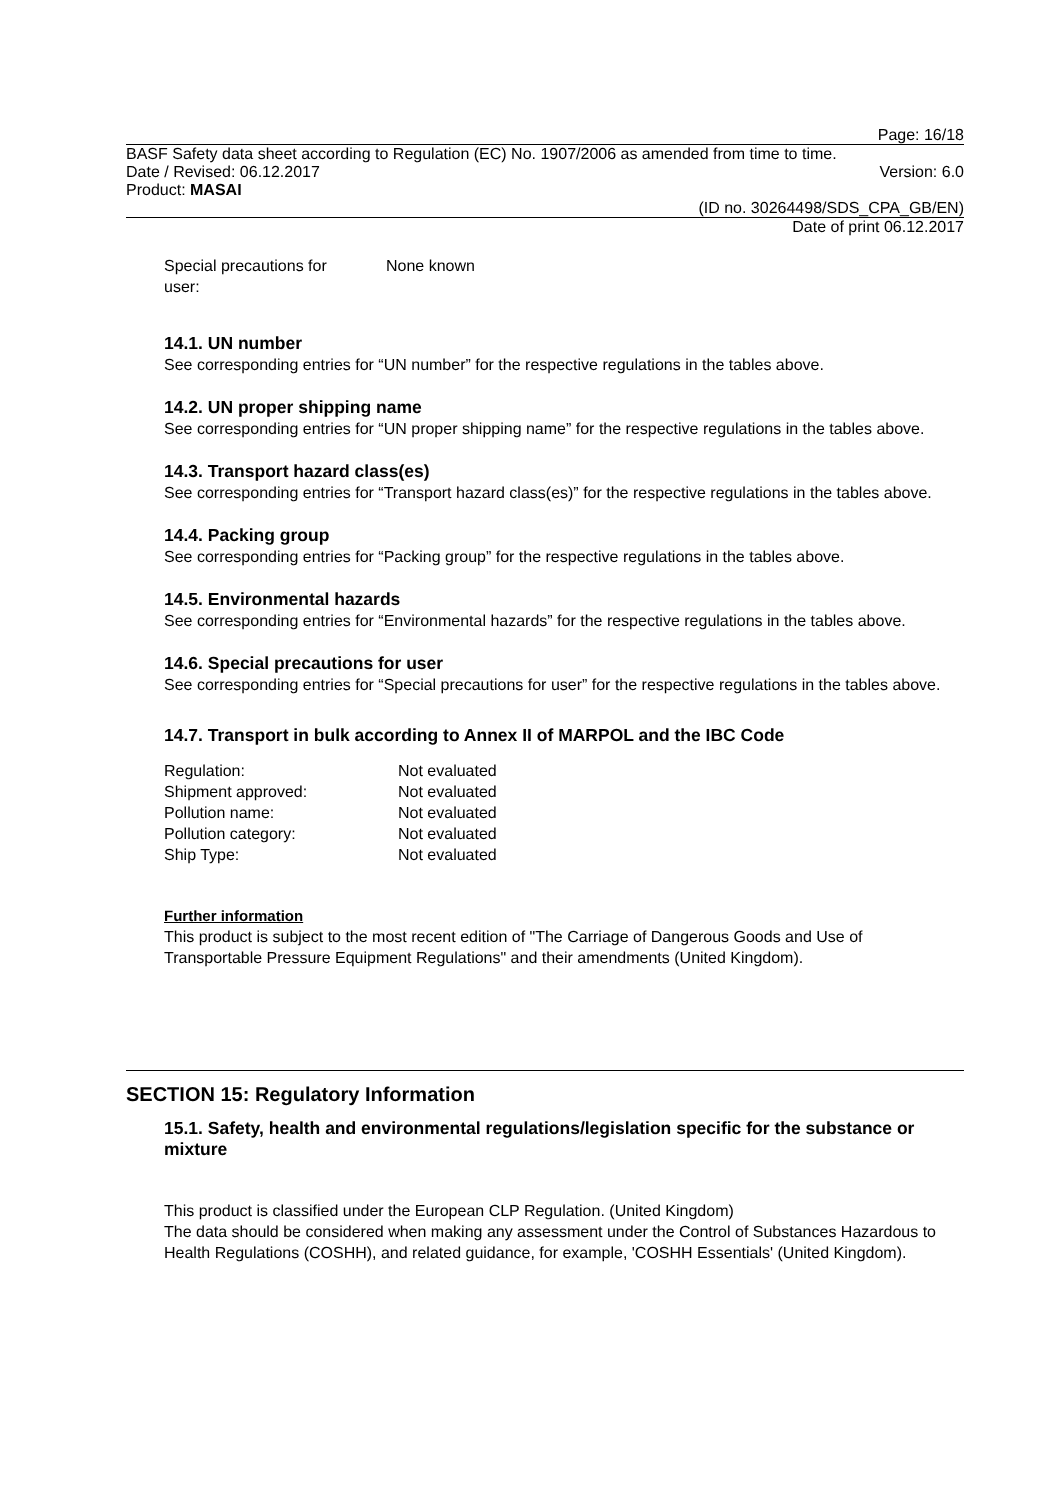Page: 16/18
BASF Safety data sheet according to Regulation (EC) No. 1907/2006 as amended from time to time.
Date / Revised: 06.12.2017 Version: 6.0
Product: MASAI
(ID no. 30264498/SDS_CPA_GB/EN)
Date of print 06.12.2017
| Special precautions for user: | None known |
14.1. UN number
See corresponding entries for “UN number” for the respective regulations in the tables above.
14.2. UN proper shipping name
See corresponding entries for “UN proper shipping name” for the respective regulations in the tables above.
14.3. Transport hazard class(es)
See corresponding entries for “Transport hazard class(es)” for the respective regulations in the tables above.
14.4. Packing group
See corresponding entries for “Packing group” for the respective regulations in the tables above.
14.5. Environmental hazards
See corresponding entries for “Environmental hazards” for the respective regulations in the tables above.
14.6. Special precautions for user
See corresponding entries for “Special precautions for user” for the respective regulations in the tables above.
14.7. Transport in bulk according to Annex II of MARPOL and the IBC Code
| Regulation: | Not evaluated |
| Shipment approved: | Not evaluated |
| Pollution name: | Not evaluated |
| Pollution category: | Not evaluated |
| Ship Type: | Not evaluated |
Further information
This product is subject to the most recent edition of "The Carriage of Dangerous Goods and Use of Transportable Pressure Equipment Regulations" and their amendments (United Kingdom).
SECTION 15: Regulatory Information
15.1. Safety, health and environmental regulations/legislation specific for the substance or mixture
This product is classified under the European CLP Regulation. (United Kingdom)
The data should be considered when making any assessment under the Control of Substances Hazardous to Health Regulations (COSHH), and related guidance, for example, 'COSHH Essentials' (United Kingdom).